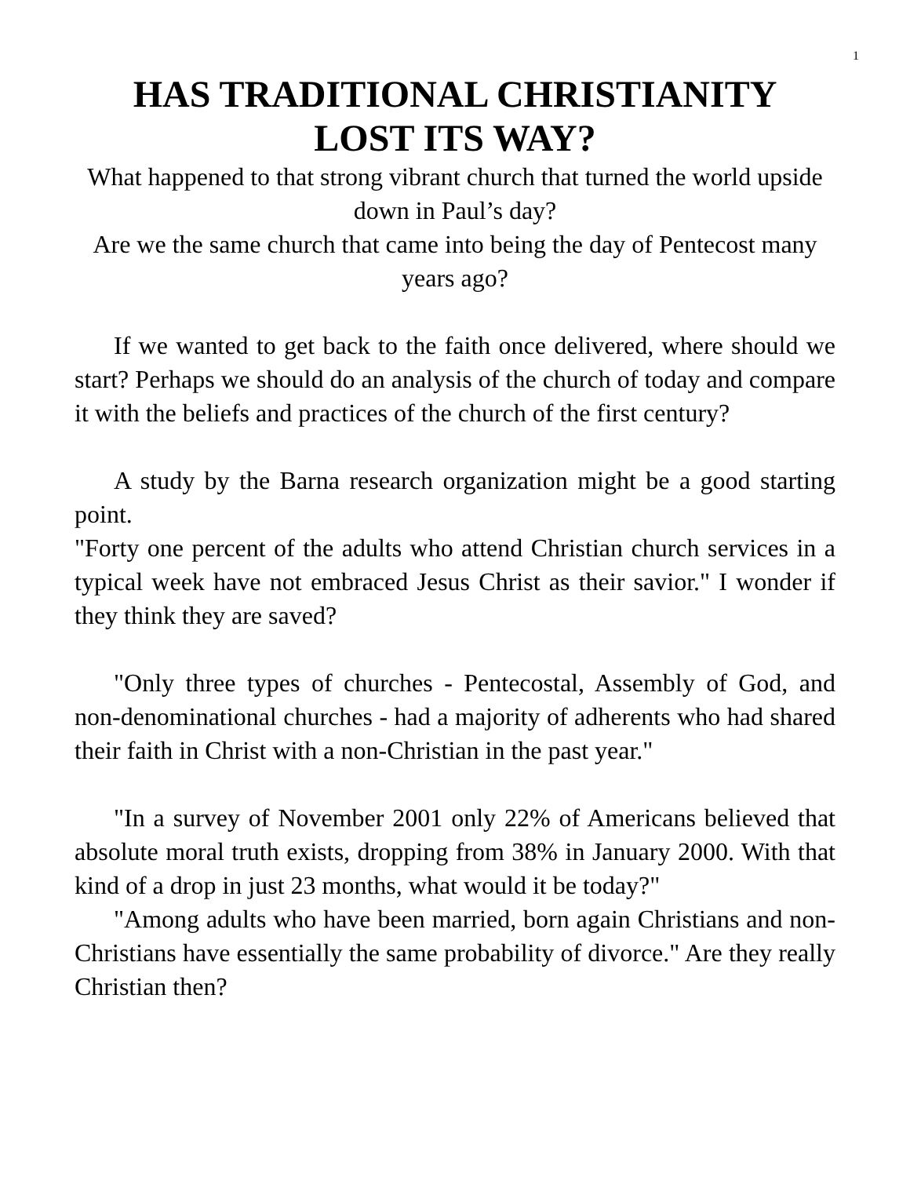1
HAS TRADITIONAL CHRISTIANITY
LOST ITS WAY?
What happened to that strong vibrant church that turned the world upside down in Paul’s day?
Are we the same church that came into being the day of Pentecost many years ago?
If we wanted to get back to the faith once delivered, where should we start? Perhaps we should do an analysis of the church of today and compare it with the beliefs and practices of the church of the first century?
A study by the Barna research organization might be a good starting point.
"Forty one percent of the adults who attend Christian church services in a typical week have not embraced Jesus Christ as their savior." I wonder if they think they are saved?
"Only three types of churches - Pentecostal, Assembly of God, and non-denominational churches - had a majority of adherents who had shared their faith in Christ with a non-Christian in the past year."
"In a survey of November 2001 only 22% of Americans believed that absolute moral truth exists, dropping from 38% in January 2000. With that kind of a drop in just 23 months, what would it be today?"
"Among adults who have been married, born again Christians and non-Christians have essentially the same probability of divorce." Are they really Christian then?